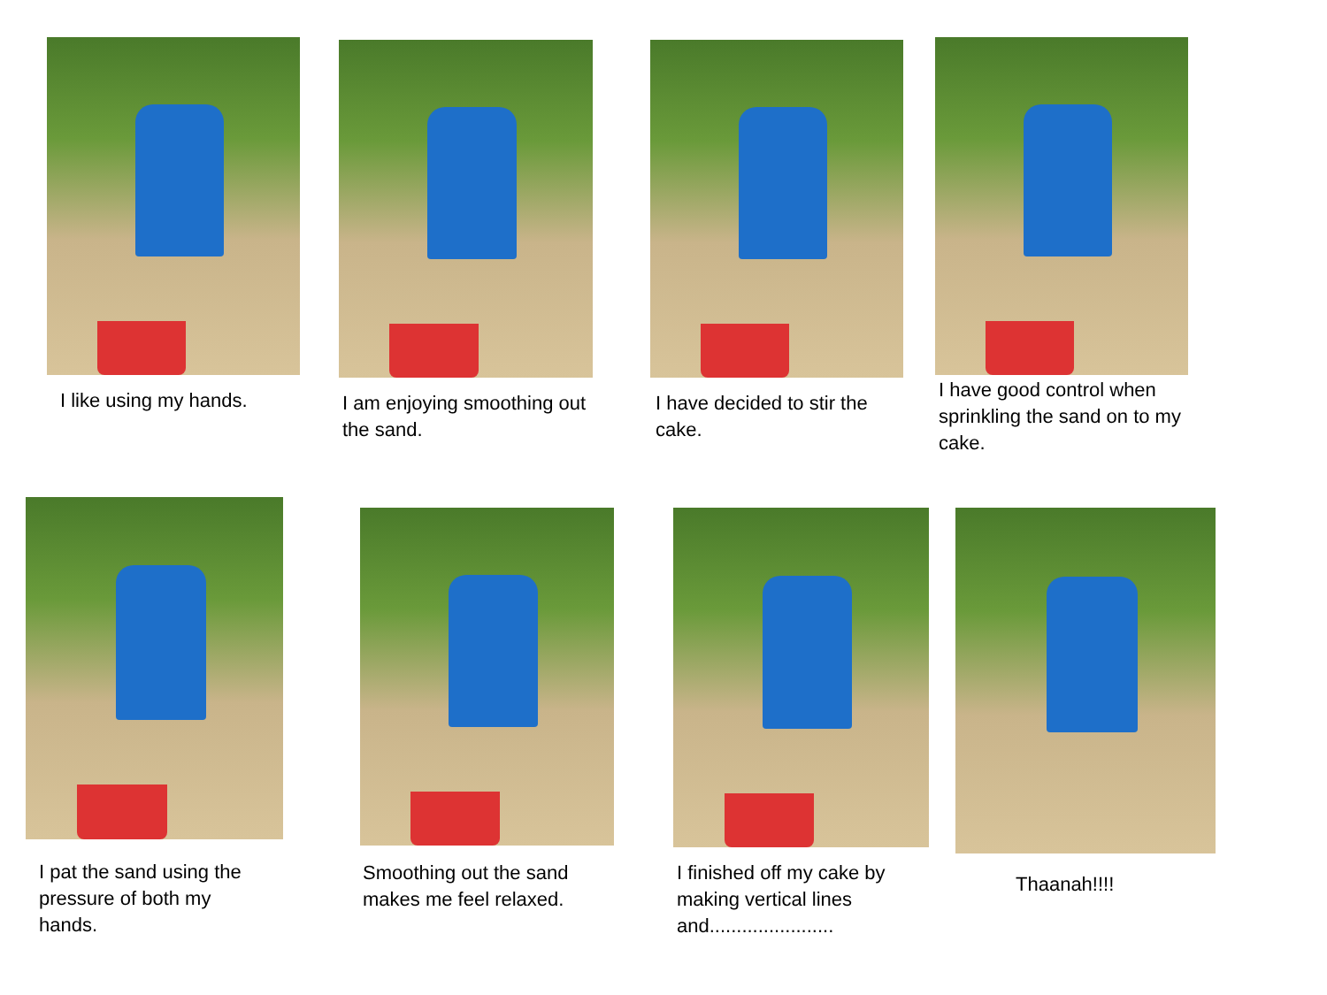I like using my hands.
I am enjoying smoothing out the sand.
I have decided to stir the cake.
I have good control when sprinkling the sand on to my cake.
I pat the sand using the pressure of both my hands.
Smoothing out the sand makes me feel relaxed.
I finished off my cake by making vertical lines and.......................
Thaanah!!!!